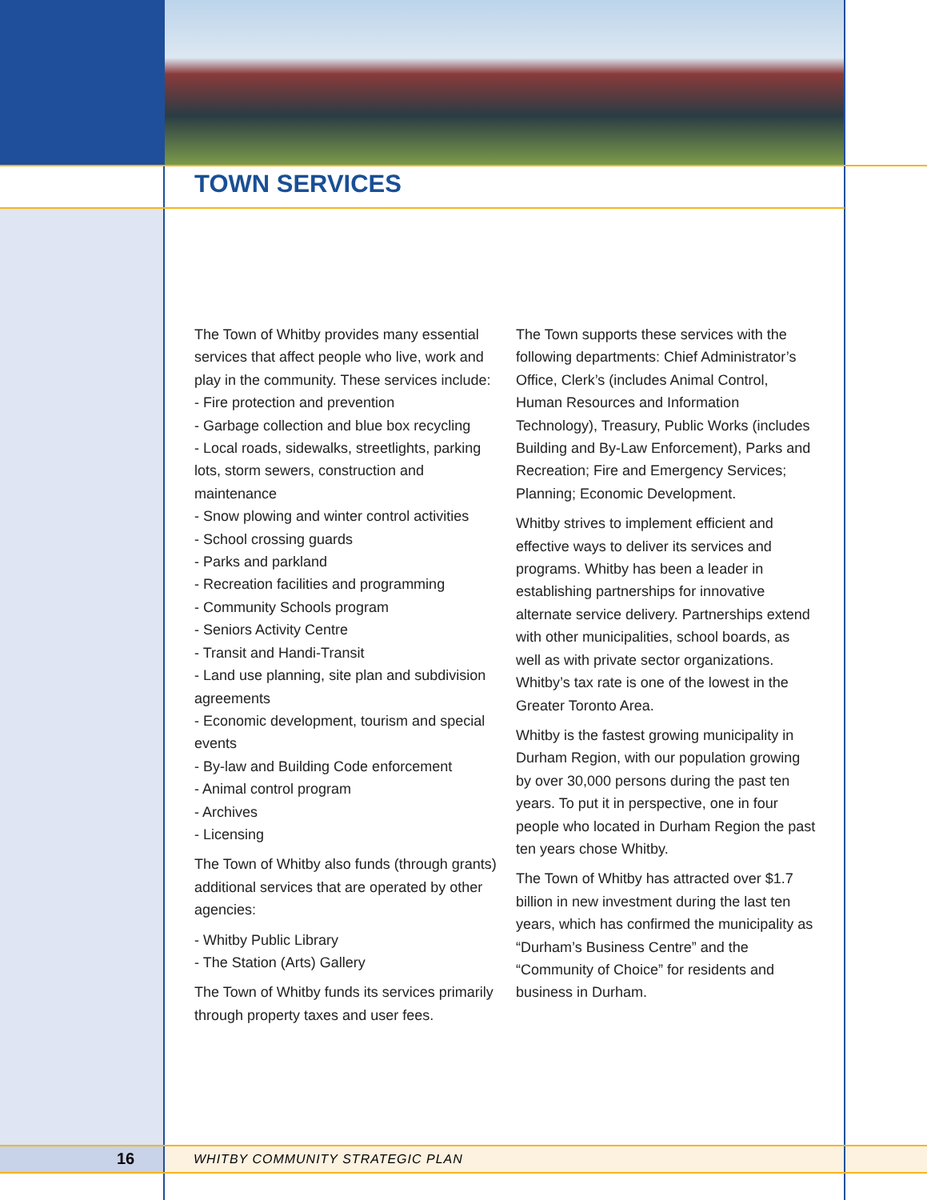TOWN SERVICES
The Town of Whitby provides many essential services that affect people who live, work and play in the community. These services include:
- Fire protection and prevention
- Garbage collection and blue box recycling
- Local roads, sidewalks, streetlights, parking lots, storm sewers, construction and maintenance
- Snow plowing and winter control activities
- School crossing guards
- Parks and parkland
- Recreation facilities and programming
- Community Schools program
- Seniors Activity Centre
- Transit and Handi-Transit
- Land use planning, site plan and subdivision agreements
- Economic development, tourism and special events
- By-law and Building Code enforcement
- Animal control program
- Archives
- Licensing
The Town of Whitby also funds (through grants) additional services that are operated by other agencies:
- Whitby Public Library
- The Station (Arts) Gallery
The Town of Whitby funds its services primarily through property taxes and user fees.
The Town supports these services with the following departments: Chief Administrator’s Office, Clerk’s (includes Animal Control, Human Resources and Information Technology), Treasury, Public Works (includes Building and By-Law Enforcement), Parks and Recreation; Fire and Emergency Services; Planning; Economic Development.
Whitby strives to implement efficient and effective ways to deliver its services and programs. Whitby has been a leader in establishing partnerships for innovative alternate service delivery. Partnerships extend with other municipalities, school boards, as well as with private sector organizations. Whitby’s tax rate is one of the lowest in the Greater Toronto Area.
Whitby is the fastest growing municipality in Durham Region, with our population growing by over 30,000 persons during the past ten years. To put it in perspective, one in four people who located in Durham Region the past ten years chose Whitby.
The Town of Whitby has attracted over $1.7 billion in new investment during the last ten years, which has confirmed the municipality as “Durham’s Business Centre” and the “Community of Choice” for residents and business in Durham.
16
WHITBY COMMUNITY STRATEGIC PLAN